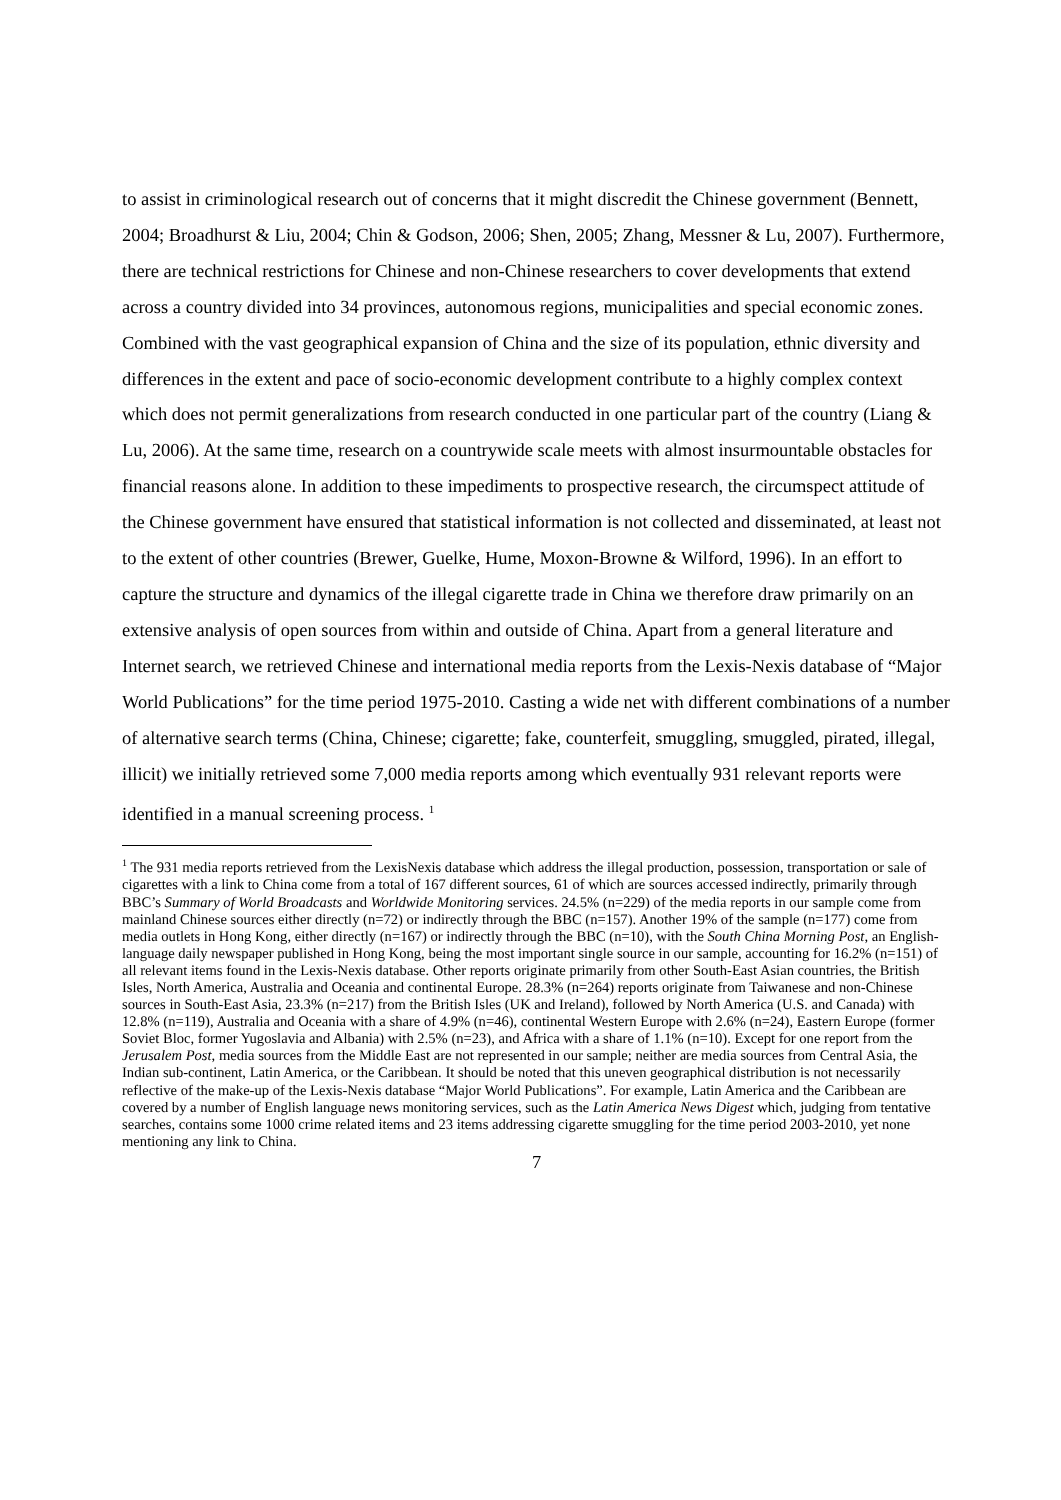to assist in criminological research out of concerns that it might discredit the Chinese government (Bennett, 2004; Broadhurst & Liu, 2004; Chin & Godson, 2006; Shen, 2005; Zhang, Messner & Lu, 2007). Furthermore, there are technical restrictions for Chinese and non-Chinese researchers to cover developments that extend across a country divided into 34 provinces, autonomous regions, municipalities and special economic zones. Combined with the vast geographical expansion of China and the size of its population, ethnic diversity and differences in the extent and pace of socio-economic development contribute to a highly complex context which does not permit generalizations from research conducted in one particular part of the country (Liang & Lu, 2006). At the same time, research on a countrywide scale meets with almost insurmountable obstacles for financial reasons alone. In addition to these impediments to prospective research, the circumspect attitude of the Chinese government have ensured that statistical information is not collected and disseminated, at least not to the extent of other countries (Brewer, Guelke, Hume, Moxon-Browne & Wilford, 1996). In an effort to capture the structure and dynamics of the illegal cigarette trade in China we therefore draw primarily on an extensive analysis of open sources from within and outside of China. Apart from a general literature and Internet search, we retrieved Chinese and international media reports from the Lexis-Nexis database of “Major World Publications” for the time period 1975-2010. Casting a wide net with different combinations of a number of alternative search terms (China, Chinese; cigarette; fake, counterfeit, smuggling, smuggled, pirated, illegal, illicit) we initially retrieved some 7,000 media reports among which eventually 931 relevant reports were identified in a manual screening process. <sup>1</sup>
<sup>1</sup> The 931 media reports retrieved from the LexisNexis database which address the illegal production, possession, transportation or sale of cigarettes with a link to China come from a total of 167 different sources, 61 of which are sources accessed indirectly, primarily through BBC’s Summary of World Broadcasts and Worldwide Monitoring services. 24.5% (n=229) of the media reports in our sample come from mainland Chinese sources either directly (n=72) or indirectly through the BBC (n=157). Another 19% of the sample (n=177) come from media outlets in Hong Kong, either directly (n=167) or indirectly through the BBC (n=10), with the South China Morning Post, an English-language daily newspaper published in Hong Kong, being the most important single source in our sample, accounting for 16.2% (n=151) of all relevant items found in the Lexis-Nexis database. Other reports originate primarily from other South-East Asian countries, the British Isles, North America, Australia and Oceania and continental Europe. 28.3% (n=264) reports originate from Taiwanese and non-Chinese sources in South-East Asia, 23.3% (n=217) from the British Isles (UK and Ireland), followed by North America (U.S. and Canada) with 12.8% (n=119), Australia and Oceania with a share of 4.9% (n=46), continental Western Europe with 2.6% (n=24), Eastern Europe (former Soviet Bloc, former Yugoslavia and Albania) with 2.5% (n=23), and Africa with a share of 1.1% (n=10). Except for one report from the Jerusalem Post, media sources from the Middle East are not represented in our sample; neither are media sources from Central Asia, the Indian sub-continent, Latin America, or the Caribbean. It should be noted that this uneven geographical distribution is not necessarily reflective of the make-up of the Lexis-Nexis database “Major World Publications”. For example, Latin America and the Caribbean are covered by a number of English language news monitoring services, such as the Latin America News Digest which, judging from tentative searches, contains some 1000 crime related items and 23 items addressing cigarette smuggling for the time period 2003-2010, yet none mentioning any link to China.
7